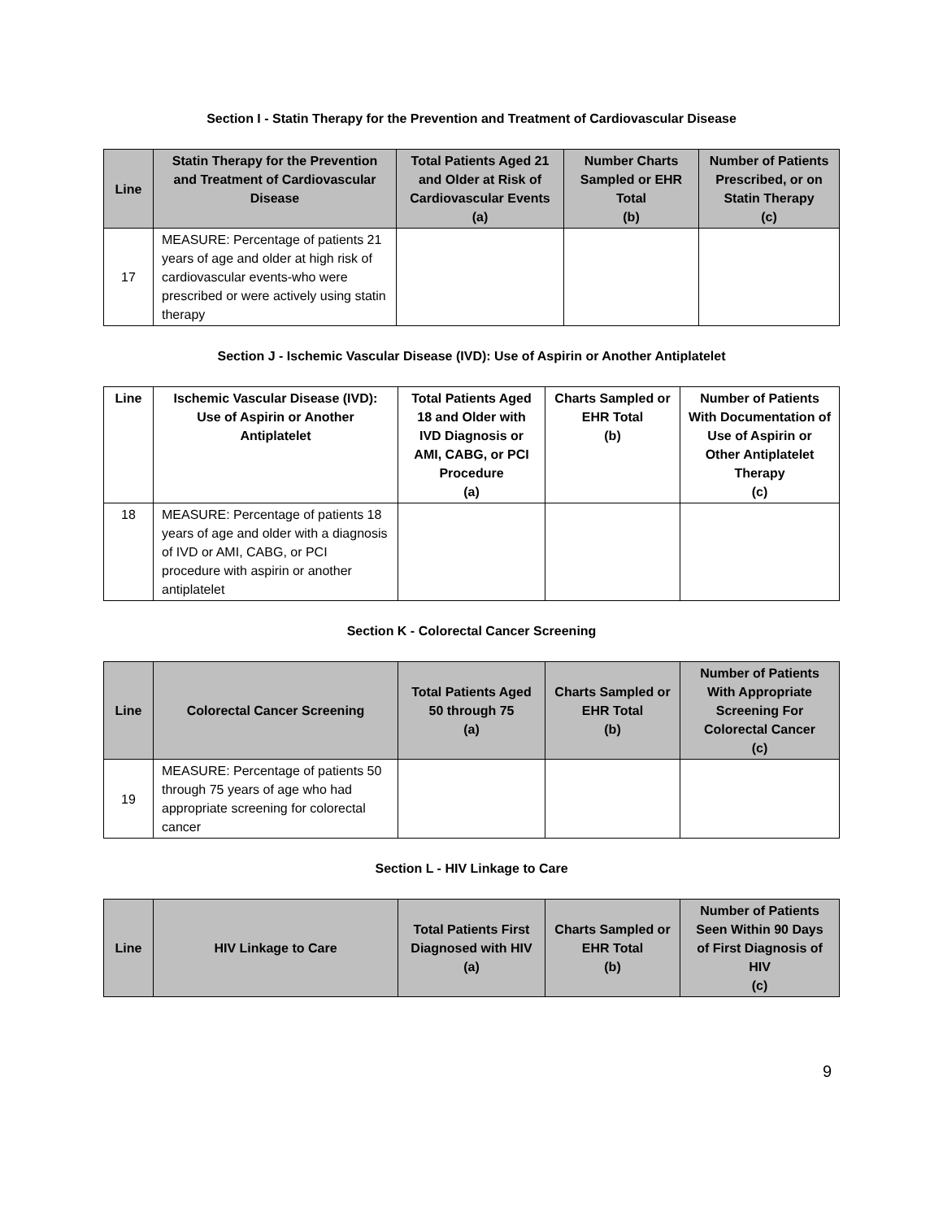Section I - Statin Therapy for the Prevention and Treatment of Cardiovascular Disease
| Line | Statin Therapy for the Prevention and Treatment of Cardiovascular Disease | Total Patients Aged 21 and Older at Risk of Cardiovascular Events (a) | Number Charts Sampled or EHR Total (b) | Number of Patients Prescribed, or on Statin Therapy (c) |
| --- | --- | --- | --- | --- |
| 17 | MEASURE: Percentage of patients 21 years of age and older at high risk of cardiovascular events-who were prescribed or were actively using statin therapy | | | |
Section J - Ischemic Vascular Disease (IVD): Use of Aspirin or Another Antiplatelet
| Line | Ischemic Vascular Disease (IVD): Use of Aspirin or Another Antiplatelet | Total Patients Aged 18 and Older with IVD Diagnosis or AMI, CABG, or PCI Procedure (a) | Charts Sampled or EHR Total (b) | Number of Patients With Documentation of Use of Aspirin or Other Antiplatelet Therapy (c) |
| --- | --- | --- | --- | --- |
| 18 | MEASURE: Percentage of patients 18 years of age and older with a diagnosis of IVD or AMI, CABG, or PCI procedure with aspirin or another antiplatelet | | | |
Section K - Colorectal Cancer Screening
| Line | Colorectal Cancer Screening | Total Patients Aged 50 through 75 (a) | Charts Sampled or EHR Total (b) | Number of Patients With Appropriate Screening For Colorectal Cancer (c) |
| --- | --- | --- | --- | --- |
| 19 | MEASURE: Percentage of patients 50 through 75 years of age who had appropriate screening for colorectal cancer | | | |
Section L - HIV Linkage to Care
| Line | HIV Linkage to Care | Total Patients First Diagnosed with HIV (a) | Charts Sampled or EHR Total (b) | Number of Patients Seen Within 90 Days of First Diagnosis of HIV (c) |
| --- | --- | --- | --- | --- |
9